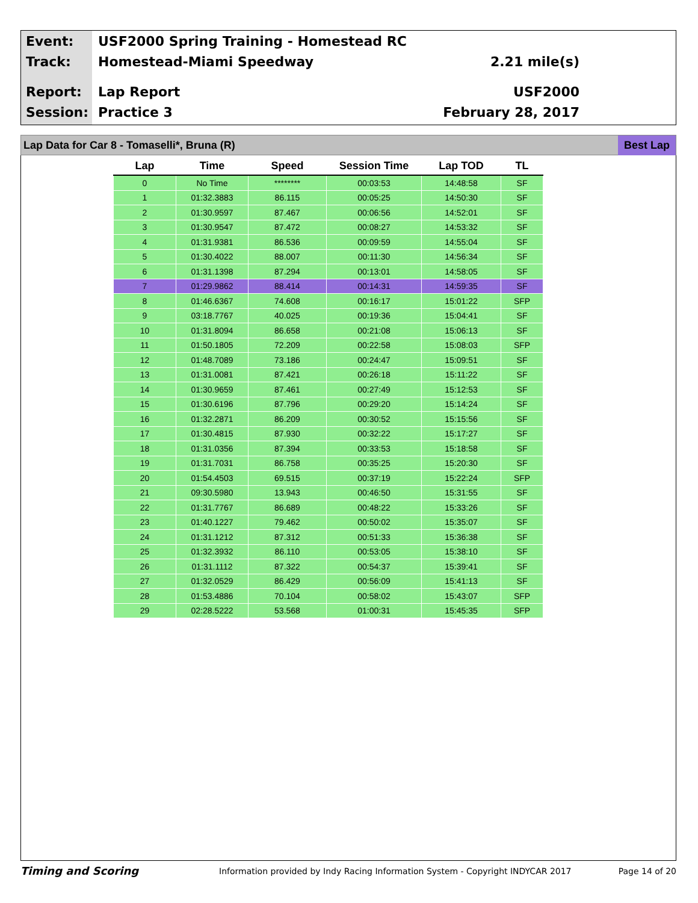Event:
USF2000 Spring Training - Homestead RC
Track: Homestead-Miami Speedway 2.21 mile(s)
Report: Lap Report USF2000
Session: Practice 3 February 28, 2017
Lap Data for Car 8 - Tomaselli*, Bruna (R) Best Lap
| Lap | Time | Speed | Session Time | Lap TOD | TL |
| --- | --- | --- | --- | --- | --- |
| 0 | No Time | ******** | 00:03:53 | 14:48:58 | SF |
| 1 | 01:32.3883 | 86.115 | 00:05:25 | 14:50:30 | SF |
| 2 | 01:30.9597 | 87.467 | 00:06:56 | 14:52:01 | SF |
| 3 | 01:30.9547 | 87.472 | 00:08:27 | 14:53:32 | SF |
| 4 | 01:31.9381 | 86.536 | 00:09:59 | 14:55:04 | SF |
| 5 | 01:30.4022 | 88.007 | 00:11:30 | 14:56:34 | SF |
| 6 | 01:31.1398 | 87.294 | 00:13:01 | 14:58:05 | SF |
| 7 | 01:29.9862 | 88.414 | 00:14:31 | 14:59:35 | SF |
| 8 | 01:46.6367 | 74.608 | 00:16:17 | 15:01:22 | SFP |
| 9 | 03:18.7767 | 40.025 | 00:19:36 | 15:04:41 | SF |
| 10 | 01:31.8094 | 86.658 | 00:21:08 | 15:06:13 | SF |
| 11 | 01:50.1805 | 72.209 | 00:22:58 | 15:08:03 | SFP |
| 12 | 01:48.7089 | 73.186 | 00:24:47 | 15:09:51 | SF |
| 13 | 01:31.0081 | 87.421 | 00:26:18 | 15:11:22 | SF |
| 14 | 01:30.9659 | 87.461 | 00:27:49 | 15:12:53 | SF |
| 15 | 01:30.6196 | 87.796 | 00:29:20 | 15:14:24 | SF |
| 16 | 01:32.2871 | 86.209 | 00:30:52 | 15:15:56 | SF |
| 17 | 01:30.4815 | 87.930 | 00:32:22 | 15:17:27 | SF |
| 18 | 01:31.0356 | 87.394 | 00:33:53 | 15:18:58 | SF |
| 19 | 01:31.7031 | 86.758 | 00:35:25 | 15:20:30 | SF |
| 20 | 01:54.4503 | 69.515 | 00:37:19 | 15:22:24 | SFP |
| 21 | 09:30.5980 | 13.943 | 00:46:50 | 15:31:55 | SF |
| 22 | 01:31.7767 | 86.689 | 00:48:22 | 15:33:26 | SF |
| 23 | 01:40.1227 | 79.462 | 00:50:02 | 15:35:07 | SF |
| 24 | 01:31.1212 | 87.312 | 00:51:33 | 15:36:38 | SF |
| 25 | 01:32.3932 | 86.110 | 00:53:05 | 15:38:10 | SF |
| 26 | 01:31.1112 | 87.322 | 00:54:37 | 15:39:41 | SF |
| 27 | 01:32.0529 | 86.429 | 00:56:09 | 15:41:13 | SF |
| 28 | 01:53.4886 | 70.104 | 00:58:02 | 15:43:07 | SFP |
| 29 | 02:28.5222 | 53.568 | 01:00:31 | 15:45:35 | SFP |
Timing and Scoring Information provided by Indy Racing Information System - Copyright INDYCAR 2017 Page 14 of 20